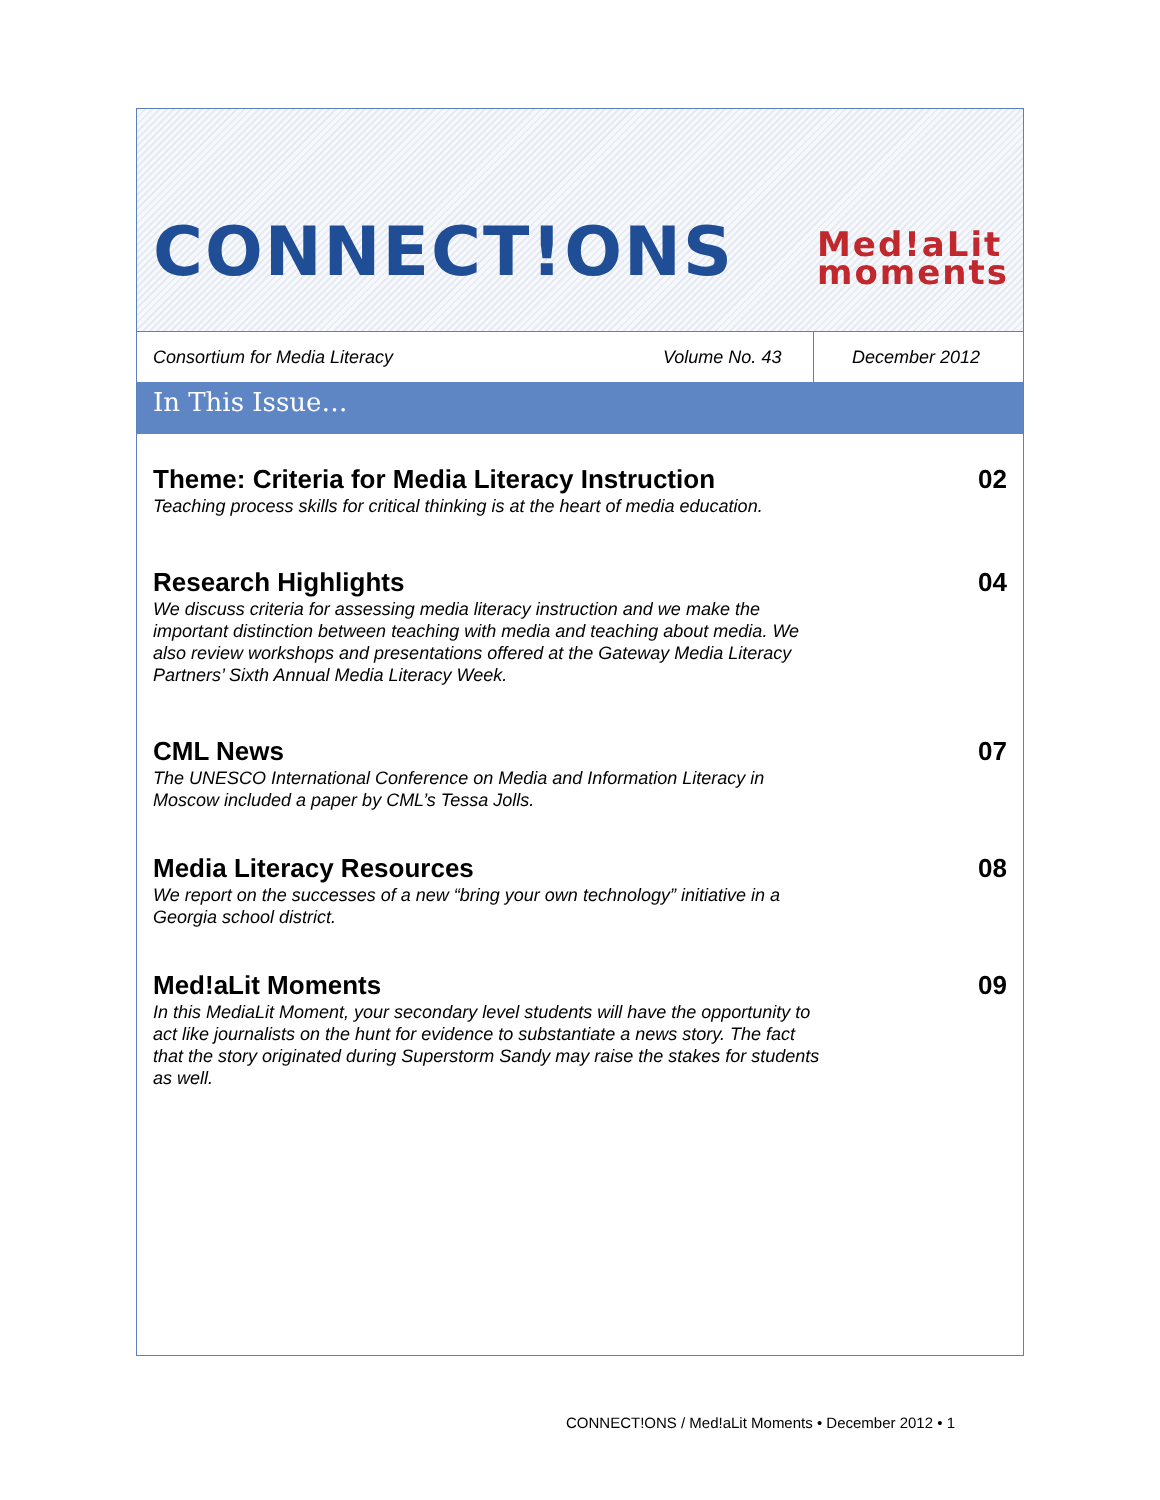CONNECT!ONS
Med!aLit
moments
Consortium for Media Literacy Volume No. 43
December 2012
In This Issue…
Theme: Criteria for Media Literacy Instruction
Teaching process skills for critical thinking is at the heart of media education.
02
Research Highlights
We discuss criteria for assessing media literacy instruction and we make the important distinction between teaching with media and teaching about media. We also review workshops and presentations offered at the Gateway Media Literacy Partners’ Sixth Annual Media Literacy Week.
04
CML News
The UNESCO International Conference on Media and Information Literacy in Moscow included a paper by CML’s Tessa Jolls.
07
Media Literacy Resources
We report on the successes of a new “bring your own technology” initiative in a Georgia school district.
08
Med!aLit Moments
In this MediaLit Moment, your secondary level students will have the opportunity to act like journalists on the hunt for evidence to substantiate a news story. The fact that the story originated during Superstorm Sandy may raise the stakes for students as well.
09
CONNECT!ONS / Med!aLit Moments • December 2012 • 1